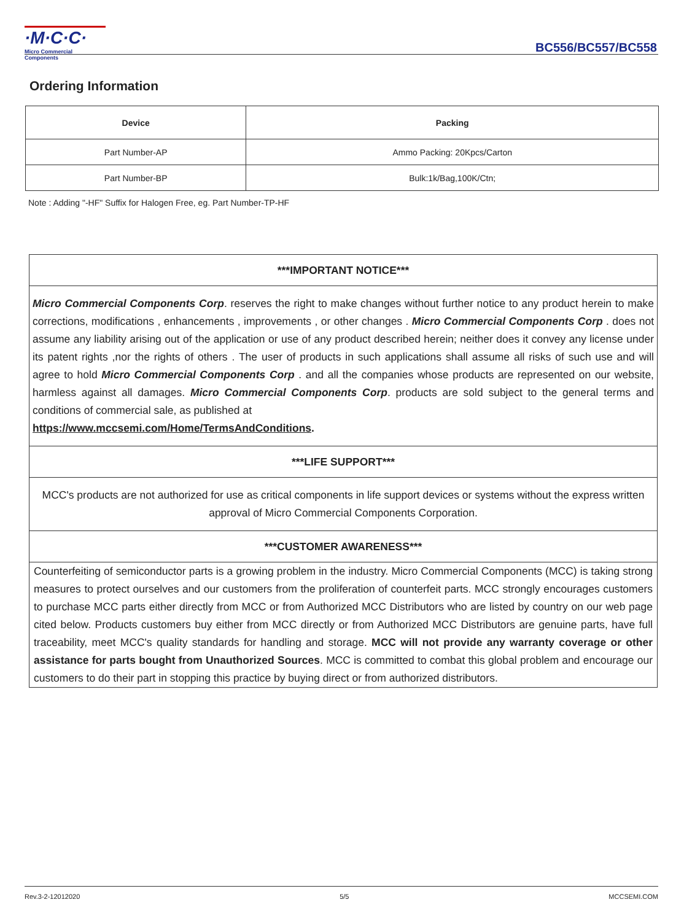·M·C·C·
Micro Commercial Components
BC556/BC557/BC558
Ordering Information
| Device | Packing |
| --- | --- |
| Part Number-AP | Ammo Packing: 20Kpcs/Carton |
| Part Number-BP | Bulk:1k/Bag,100K/Ctn; |
Note : Adding "-HF" Suffix for Halogen Free, eg. Part Number-TP-HF
***IMPORTANT NOTICE***
Micro Commercial Components Corp. reserves the right to make changes without further notice to any product herein to make corrections, modifications , enhancements , improvements , or other changes . Micro Commercial Components Corp . does not assume any liability arising out of the application or use of any product described herein; neither does it convey any license under its patent rights ,nor the rights of others . The user of products in such applications shall assume all risks of such use and will agree to hold Micro Commercial Components Corp . and all the companies whose products are represented on our website, harmless against all damages. Micro Commercial Components Corp. products are sold subject to the general terms and conditions of commercial sale, as published at
https://www.mccsemi.com/Home/TermsAndConditions.
***LIFE SUPPORT***
MCC's products are not authorized for use as critical components in life support devices or systems without the express written approval of Micro Commercial Components Corporation.
***CUSTOMER AWARENESS***
Counterfeiting of semiconductor parts is a growing problem in the industry. Micro Commercial Components (MCC) is taking strong measures to protect ourselves and our customers from the proliferation of counterfeit parts. MCC strongly encourages customers to purchase MCC parts either directly from MCC or from Authorized MCC Distributors who are listed by country on our web page cited below. Products customers buy either from MCC directly or from Authorized MCC Distributors are genuine parts, have full traceability, meet MCC's quality standards for handling and storage. MCC will not provide any warranty coverage or other assistance for parts bought from Unauthorized Sources. MCC is committed to combat this global problem and encourage our customers to do their part in stopping this practice by buying direct or from authorized distributors.
Rev.3-2-12012020 5/5 MCCSEMI.COM